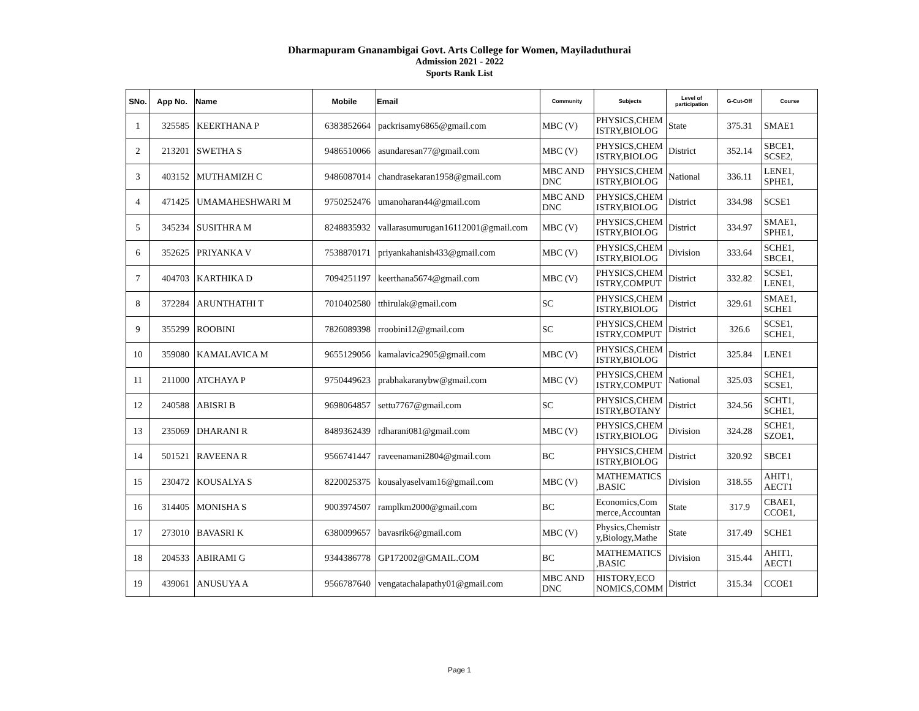Dharmapuram Gnanambigai Govt. Arts College for Women, Mayiladuthurai
Admission 2021 - 2022
Sports Rank List
| SNo. | App No. | Name | Mobile | Email | Community | Subjects | Level of participation | G-Cut-Off | Course |
| --- | --- | --- | --- | --- | --- | --- | --- | --- | --- |
| 1 | 325585 | KEERTHANA P | 6383852664 | packrisamy6865@gmail.com | MBC (V) | PHYSICS,CHEM ISTRY,BIOLOG | State | 375.31 | SMAE1 |
| 2 | 213201 | SWETHA S | 9486510066 | asundaresan77@gmail.com | MBC (V) | PHYSICS,CHEM ISTRY,BIOLOG | District | 352.14 | SBCE1, SCSE2, |
| 3 | 403152 | MUTHAMIZH C | 9486087014 | chandrasekaran1958@gmail.com | MBC AND DNC | PHYSICS,CHEM ISTRY,BIOLOG | National | 336.11 | LENE1, SPHE1, |
| 4 | 471425 | UMAMAHESHWARI M | 9750252476 | umanoharan44@gmail.com | MBC AND DNC | PHYSICS,CHEM ISTRY,BIOLOG | District | 334.98 | SCSE1 |
| 5 | 345234 | SUSITHRA M | 8248835932 | vallarasumurugan16112001@gmail.com | MBC (V) | PHYSICS,CHEM ISTRY,BIOLOG | District | 334.97 | SMAE1, SPHE1, |
| 6 | 352625 | PRIYANKA V | 7538870171 | priyankahanish433@gmail.com | MBC (V) | PHYSICS,CHEM ISTRY,BIOLOG | Division | 333.64 | SCHE1, SBCE1, |
| 7 | 404703 | KARTHIKA D | 7094251197 | keerthana5674@gmail.com | MBC (V) | PHYSICS,CHEM ISTRY,COMPUT | District | 332.82 | SCSE1, LENE1, |
| 8 | 372284 | ARUNTHATHI T | 7010402580 | tthirulak@gmail.com | SC | PHYSICS,CHEM ISTRY,BIOLOG | District | 329.61 | SMAE1, SCHE1 |
| 9 | 355299 | ROOBINI | 7826089398 | rroobini12@gmail.com | SC | PHYSICS,CHEM ISTRY,COMPUT | District | 326.6 | SCSE1, SCHE1, |
| 10 | 359080 | KAMALAVICA M | 9655129056 | kamalavica2905@gmail.com | MBC (V) | PHYSICS,CHEM ISTRY,BIOLOG | District | 325.84 | LENE1 |
| 11 | 211000 | ATCHAYA P | 9750449623 | prabhakaranybw@gmail.com | MBC (V) | PHYSICS,CHEM ISTRY,COMPUT | National | 325.03 | SCHE1, SCSE1, |
| 12 | 240588 | ABISRI B | 9698064857 | settu7767@gmail.com | SC | PHYSICS,CHEM ISTRY,BOTANY | District | 324.56 | SCHT1, SCHE1, |
| 13 | 235069 | DHARANI R | 8489362439 | rdharani081@gmail.com | MBC (V) | PHYSICS,CHEM ISTRY,BIOLOG | Division | 324.28 | SCHE1, SZOE1, |
| 14 | 501521 | RAVEENA R | 9566741447 | raveenamani2804@gmail.com | BC | PHYSICS,CHEM ISTRY,BIOLOG | District | 320.92 | SBCE1 |
| 15 | 230472 | KOUSALYA S | 8220025375 | kousalyaselvam16@gmail.com | MBC (V) | MATHEMATICS ,BASIC | Division | 318.55 | AHIT1, AECT1 |
| 16 | 314405 | MONISHA S | 9003974507 | ramplkm2000@gmail.com | BC | Economics,Com merce,Accountan | State | 317.9 | CBAE1, CCOE1, |
| 17 | 273010 | BAVASRI K | 6380099657 | bavasrik6@gmail.com | MBC (V) | Physics,Chemistr y,Biology,Mathe | State | 317.49 | SCHE1 |
| 18 | 204533 | ABIRAMI G | 9344386778 | GP172002@GMAIL.COM | BC | MATHEMATICS ,BASIC | Division | 315.44 | AHIT1, AECT1 |
| 19 | 439061 | ANUSUYA A | 9566787640 | vengatachalapathy01@gmail.com | MBC AND DNC | HISTORY,ECO NOMICS,COMM | District | 315.34 | CCOE1 |
Page 1